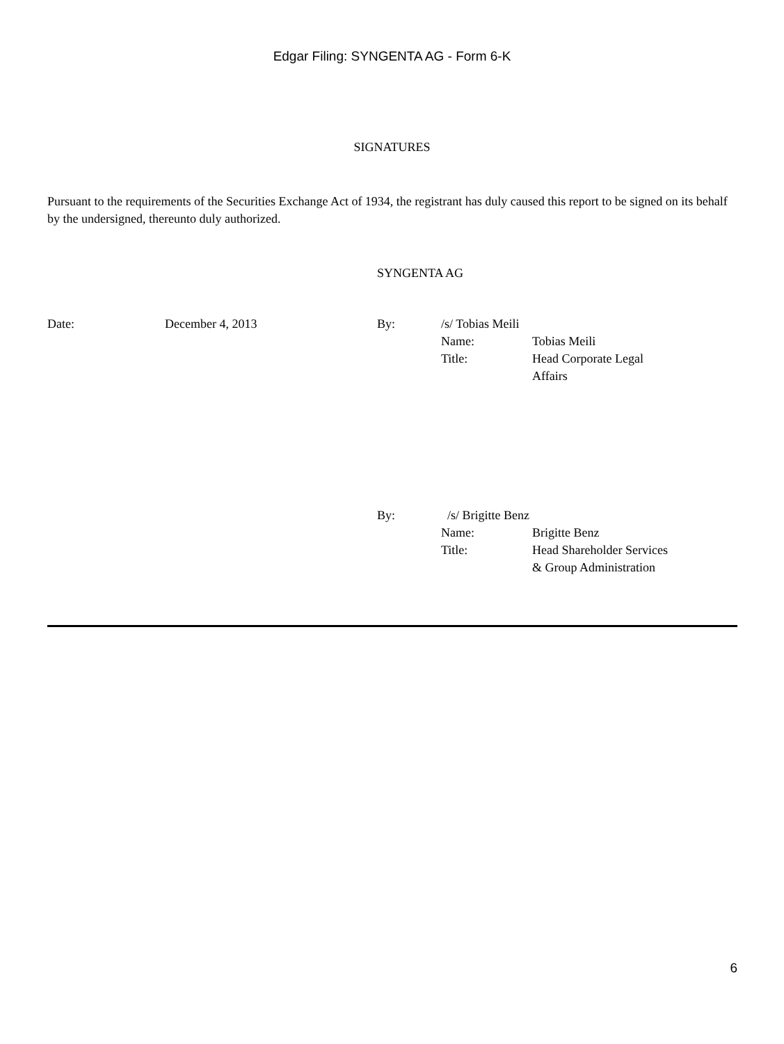Edgar Filing: SYNGENTA AG - Form 6-K
SIGNATURES
Pursuant to the requirements of the Securities Exchange Act of 1934, the registrant has duly caused this report to be signed on its behalf by the undersigned, thereunto duly authorized.
SYNGENTA AG
| Date: | December 4, 2013 | By: | /s/ Tobias Meili | |
| | | | Name: | Tobias Meili |
| | | | Title: | Head Corporate Legal Affairs |
| | | By: | /s/ Brigitte Benz | |
| | | | Name: | Brigitte Benz |
| | | | Title: | Head Shareholder Services & Group Administration |
6